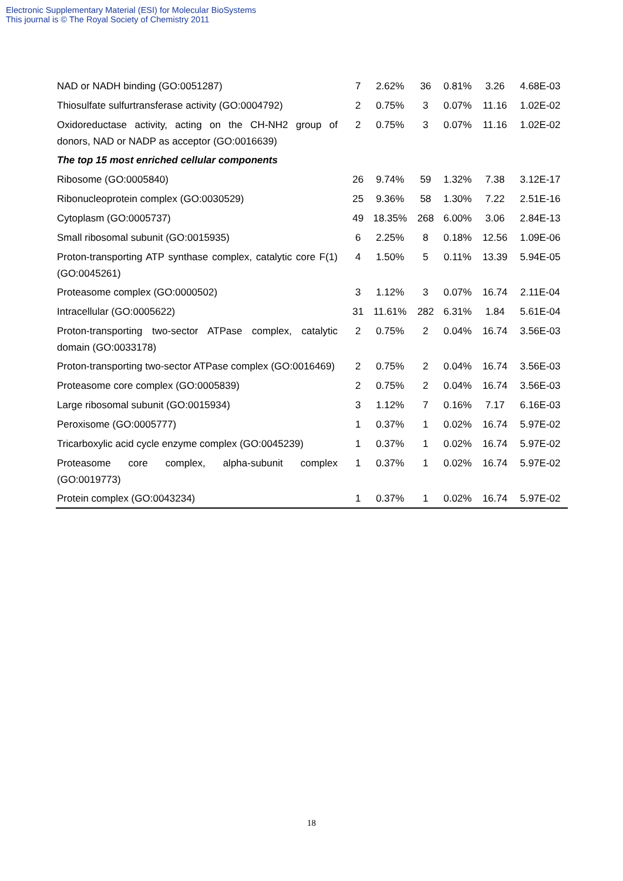Electronic Supplementary Material (ESI) for Molecular BioSystems
This journal is © The Royal Society of Chemistry 2011
| NAD or NADH binding (GO:0051287) | 7 | 2.62% | 36 | 0.81% | 3.26 | 4.68E-03 |
| Thiosulfate sulfurtransferase activity (GO:0004792) | 2 | 0.75% | 3 | 0.07% | 11.16 | 1.02E-02 |
| Oxidoreductase activity, acting on the CH-NH2 group of donors, NAD or NADP as acceptor (GO:0016639) | 2 | 0.75% | 3 | 0.07% | 11.16 | 1.02E-02 |
| The top 15 most enriched cellular components | | | | | | |
| Ribosome (GO:0005840) | 26 | 9.74% | 59 | 1.32% | 7.38 | 3.12E-17 |
| Ribonucleoprotein complex (GO:0030529) | 25 | 9.36% | 58 | 1.30% | 7.22 | 2.51E-16 |
| Cytoplasm (GO:0005737) | 49 | 18.35% | 268 | 6.00% | 3.06 | 2.84E-13 |
| Small ribosomal subunit (GO:0015935) | 6 | 2.25% | 8 | 0.18% | 12.56 | 1.09E-06 |
| Proton-transporting ATP synthase complex, catalytic core F(1) (GO:0045261) | 4 | 1.50% | 5 | 0.11% | 13.39 | 5.94E-05 |
| Proteasome complex (GO:0000502) | 3 | 1.12% | 3 | 0.07% | 16.74 | 2.11E-04 |
| Intracellular (GO:0005622) | 31 | 11.61% | 282 | 6.31% | 1.84 | 5.61E-04 |
| Proton-transporting two-sector ATPase complex, catalytic domain (GO:0033178) | 2 | 0.75% | 2 | 0.04% | 16.74 | 3.56E-03 |
| Proton-transporting two-sector ATPase complex (GO:0016469) | 2 | 0.75% | 2 | 0.04% | 16.74 | 3.56E-03 |
| Proteasome core complex (GO:0005839) | 2 | 0.75% | 2 | 0.04% | 16.74 | 3.56E-03 |
| Large ribosomal subunit (GO:0015934) | 3 | 1.12% | 7 | 0.16% | 7.17 | 6.16E-03 |
| Peroxisome (GO:0005777) | 1 | 0.37% | 1 | 0.02% | 16.74 | 5.97E-02 |
| Tricarboxylic acid cycle enzyme complex (GO:0045239) | 1 | 0.37% | 1 | 0.02% | 16.74 | 5.97E-02 |
| Proteasome core complex, alpha-subunit complex (GO:0019773) | 1 | 0.37% | 1 | 0.02% | 16.74 | 5.97E-02 |
| Protein complex (GO:0043234) | 1 | 0.37% | 1 | 0.02% | 16.74 | 5.97E-02 |
18